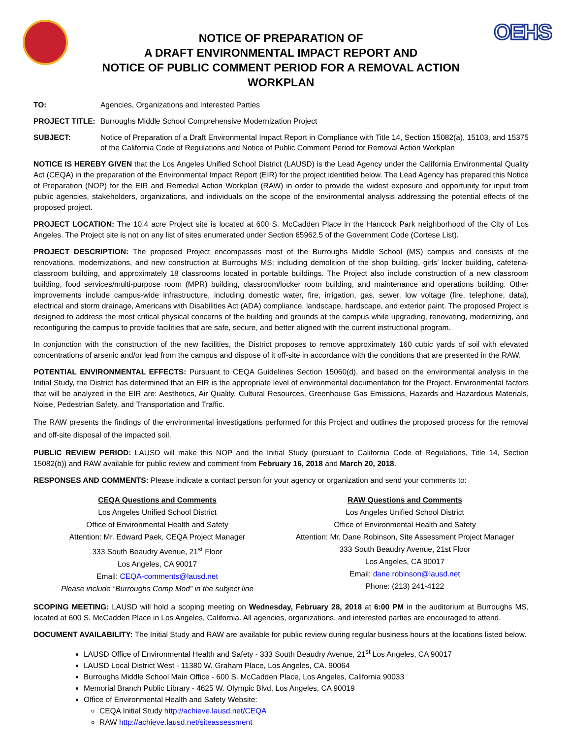NOTICE OF PREPARATION OF
A DRAFT ENVIRONMENTAL IMPACT REPORT AND
NOTICE OF PUBLIC COMMENT PERIOD FOR A REMOVAL ACTION WORKPLAN
OEHS
TO: Agencies, Organizations and Interested Parties
PROJECT TITLE: Burroughs Middle School Comprehensive Modernization Project
SUBJECT: Notice of Preparation of a Draft Environmental Impact Report in Compliance with Title 14, Section 15082(a), 15103, and 15375 of the California Code of Regulations and Notice of Public Comment Period for Removal Action Workplan
NOTICE IS HEREBY GIVEN that the Los Angeles Unified School District (LAUSD) is the Lead Agency under the California Environmental Quality Act (CEQA) in the preparation of the Environmental Impact Report (EIR) for the project identified below. The Lead Agency has prepared this Notice of Preparation (NOP) for the EIR and Remedial Action Workplan (RAW) in order to provide the widest exposure and opportunity for input from public agencies, stakeholders, organizations, and individuals on the scope of the environmental analysis addressing the potential effects of the proposed project.
PROJECT LOCATION: The 10.4 acre Project site is located at 600 S. McCadden Place in the Hancock Park neighborhood of the City of Los Angeles. The Project site is not on any list of sites enumerated under Section 65962.5 of the Government Code (Cortese List).
PROJECT DESCRIPTION: The proposed Project encompasses most of the Burroughs Middle School (MS) campus and consists of the renovations, modernizations, and new construction at Burroughs MS; including demolition of the shop building, girls’ locker building, cafeteria-classroom building, and approximately 18 classrooms located in portable buildings. The Project also include construction of a new classroom building, food services/multi-purpose room (MPR) building, classroom/locker room building, and maintenance and operations building. Other improvements include campus-wide infrastructure, including domestic water, fire, irrigation, gas, sewer, low voltage (fire, telephone, data), electrical and storm drainage, Americans with Disabilities Act (ADA) compliance, landscape, hardscape, and exterior paint. The proposed Project is designed to address the most critical physical concerns of the building and grounds at the campus while upgrading, renovating, modernizing, and reconfiguring the campus to provide facilities that are safe, secure, and better aligned with the current instructional program.
In conjunction with the construction of the new facilities, the District proposes to remove approximately 160 cubic yards of soil with elevated concentrations of arsenic and/or lead from the campus and dispose of it off-site in accordance with the conditions that are presented in the RAW.
POTENTIAL ENVIRONMENTAL EFFECTS: Pursuant to CEQA Guidelines Section 15060(d), and based on the environmental analysis in the Initial Study, the District has determined that an EIR is the appropriate level of environmental documentation for the Project. Environmental factors that will be analyzed in the EIR are: Aesthetics, Air Quality, Cultural Resources, Greenhouse Gas Emissions, Hazards and Hazardous Materials, Noise, Pedestrian Safety, and Transportation and Traffic.
The RAW presents the findings of the environmental investigations performed for this Project and outlines the proposed process for the removal and off-site disposal of the impacted soil.
PUBLIC REVIEW PERIOD: LAUSD will make this NOP and the Initial Study (pursuant to California Code of Regulations, Title 14, Section 15082(b)) and RAW available for public review and comment from February 16, 2018 and March 20, 2018.
RESPONSES AND COMMENTS: Please indicate a contact person for your agency or organization and send your comments to:
CEQA Questions and Comments
Los Angeles Unified School District
Office of Environmental Health and Safety
Attention: Mr. Edward Paek, CEQA Project Manager
333 South Beaudry Avenue, 21<sup>st</sup> Floor
Los Angeles, CA 90017
Email: CEQA-comments@lausd.net
Please include “Burroughs Comp Mod” in the subject line
RAW Questions and Comments
Los Angeles Unified School District
Office of Environmental Health and Safety
Attention: Mr. Dane Robinson, Site Assessment Project Manager
333 South Beaudry Avenue, 21st Floor
Los Angeles, CA 90017
Email: dane.robinson@lausd.net
Phone: (213) 241-4122
SCOPING MEETING: LAUSD will hold a scoping meeting on Wednesday, February 28, 2018 at 6:00 PM in the auditorium at Burroughs MS, located at 600 S. McCadden Place in Los Angeles, California. All agencies, organizations, and interested parties are encouraged to attend.
DOCUMENT AVAILABILITY: The Initial Study and RAW are available for public review during regular business hours at the locations listed below.
LAUSD Office of Environmental Health and Safety - 333 South Beaudry Avenue, 21<sup>st</sup> Los Angeles, CA 90017
LAUSD Local District West - 11380 W. Graham Place, Los Angeles, CA. 90064
Burroughs Middle School Main Office - 600 S. McCadden Place, Los Angeles, California 90033
Memorial Branch Public Library - 4625 W. Olympic Blvd, Los Angeles, CA 90019
Office of Environmental Health and Safety Website:
CEQA Initial Study http://achieve.lausd.net/CEQA
RAW http://achieve.lausd.net/siteassessment